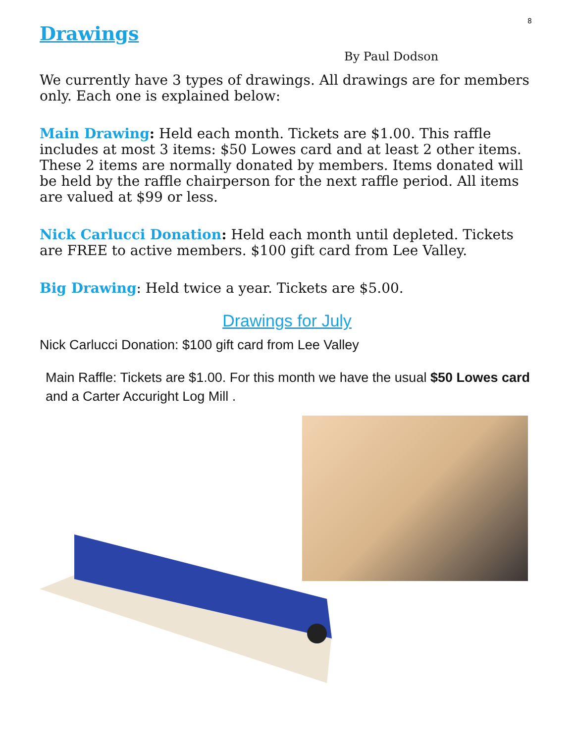8
Drawings
By Paul Dodson
We currently have 3 types of drawings. All drawings are for members only. Each one is explained below:
Main Drawing: Held each month. Tickets are $1.00. This raffle includes at most 3 items: $50 Lowes card and at least 2 other items. These 2 items are normally donated by members. Items donated will be held by the raffle chairperson for the next raffle period. All items are valued at $99 or less.
Nick Carlucci Donation: Held each month until depleted. Tickets are FREE to active members. $100 gift card from Lee Valley.
Big Drawing: Held twice a year. Tickets are $5.00.
Drawings for July
Nick Carlucci Donation: $100 gift card from Lee Valley
Main Raffle: Tickets are $1.00. For this month we have the usual $50 Lowes card and a Carter Accuright Log Mill .